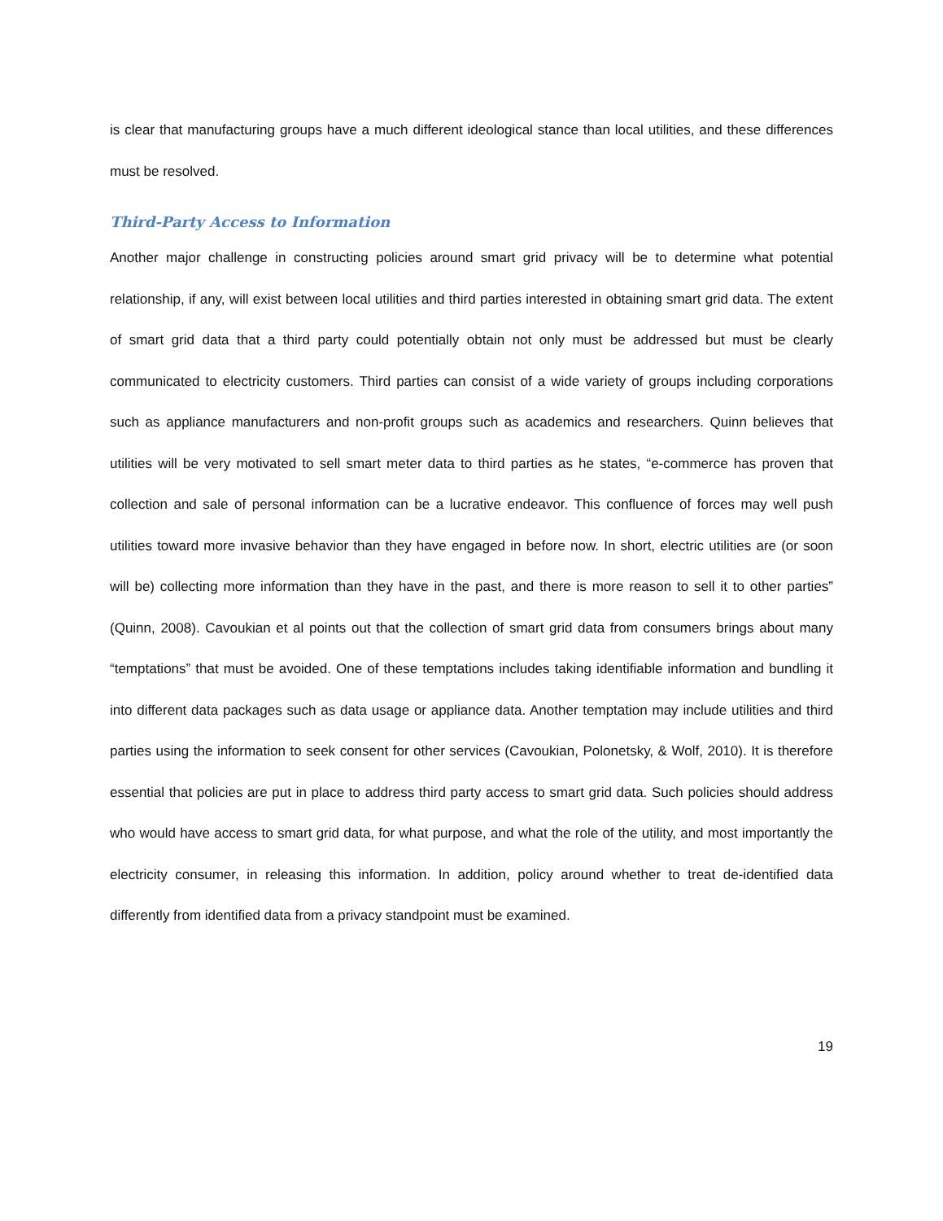is clear that manufacturing groups have a much different ideological stance than local utilities, and these differences must be resolved.
Third-Party Access to Information
Another major challenge in constructing policies around smart grid privacy will be to determine what potential relationship, if any, will exist between local utilities and third parties interested in obtaining smart grid data. The extent of smart grid data that a third party could potentially obtain not only must be addressed but must be clearly communicated to electricity customers. Third parties can consist of a wide variety of groups including corporations such as appliance manufacturers and non-profit groups such as academics and researchers. Quinn believes that utilities will be very motivated to sell smart meter data to third parties as he states, “e-commerce has proven that collection and sale of personal information can be a lucrative endeavor. This confluence of forces may well push utilities toward more invasive behavior than they have engaged in before now. In short, electric utilities are (or soon will be) collecting more information than they have in the past, and there is more reason to sell it to other parties” (Quinn, 2008). Cavoukian et al points out that the collection of smart grid data from consumers brings about many “temptations” that must be avoided. One of these temptations includes taking identifiable information and bundling it into different data packages such as data usage or appliance data. Another temptation may include utilities and third parties using the information to seek consent for other services (Cavoukian, Polonetsky, & Wolf, 2010). It is therefore essential that policies are put in place to address third party access to smart grid data. Such policies should address who would have access to smart grid data, for what purpose, and what the role of the utility, and most importantly the electricity consumer, in releasing this information. In addition, policy around whether to treat de-identified data differently from identified data from a privacy standpoint must be examined.
19